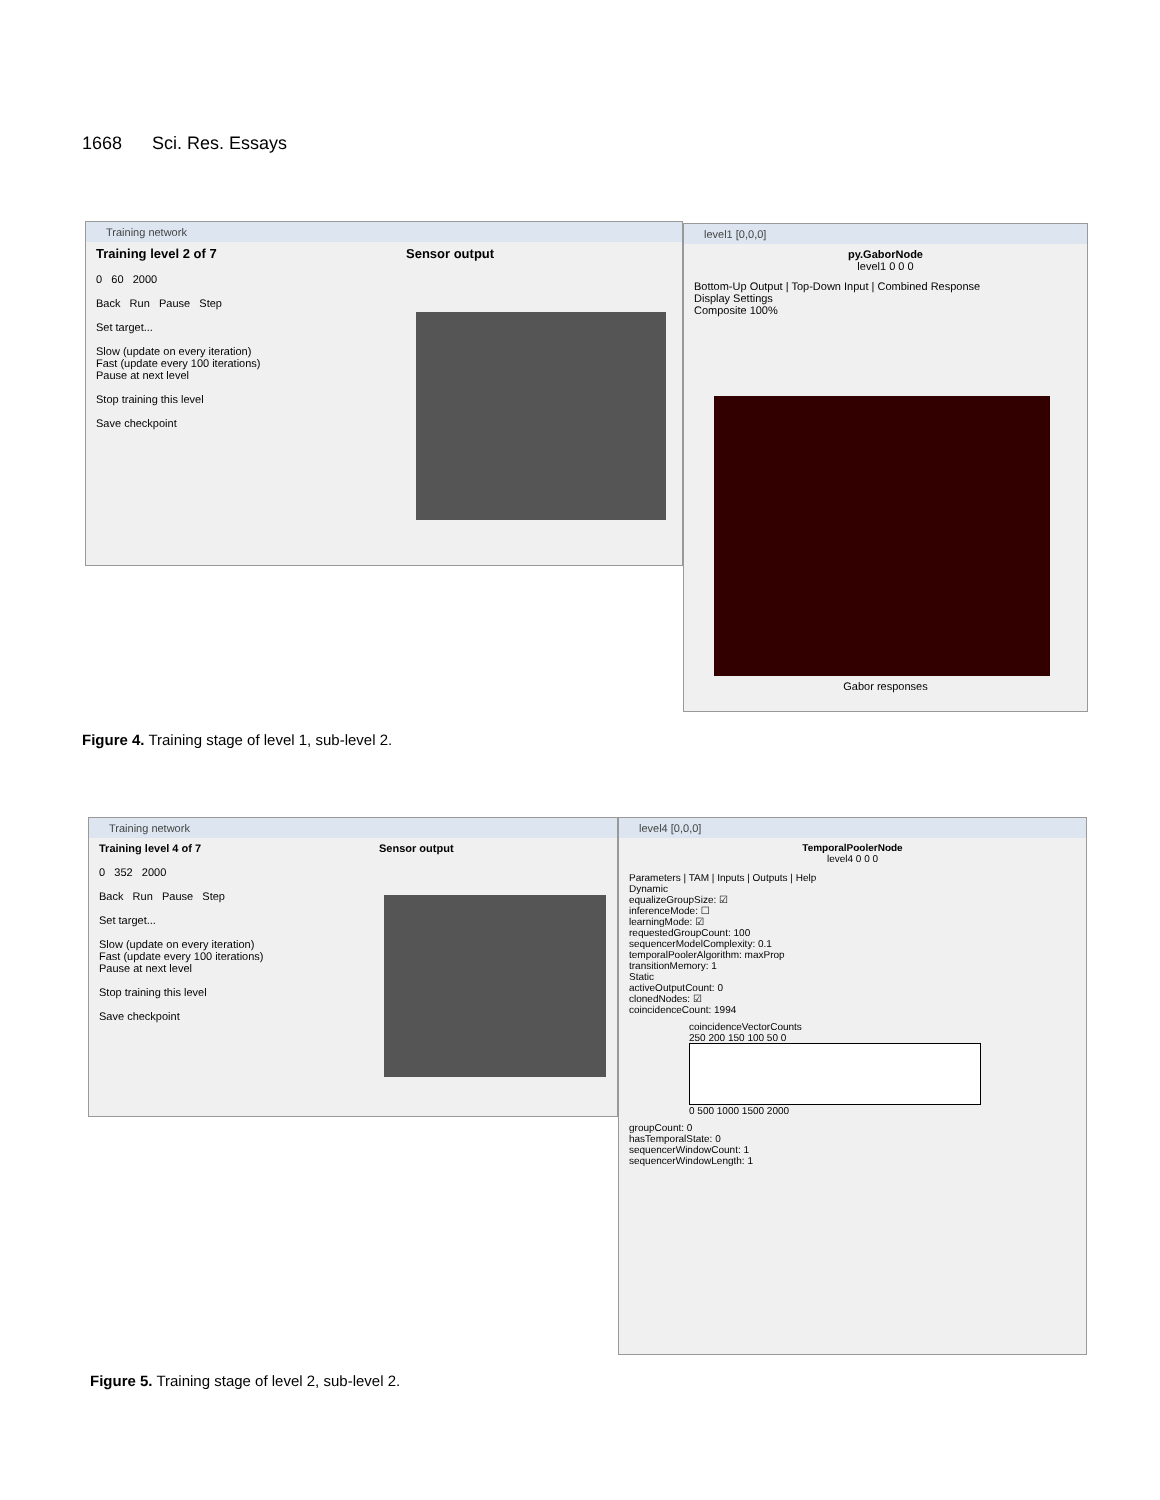1668 Sci. Res. Essays
Training network
Training level 2 of 7
0 60 2000
Back Run Pause Step
Set target...
Slow (update on every iteration)
Fast (update every 100 iterations)
Pause at next level
Stop training this level
Save checkpoint
Sensor output
level1 [0,0,0]
py.GaborNode
level1 0 0 0
Bottom-Up Output | Top-Down Input | Combined Response
Display Settings
Composite 100%
Gabor responses
Figure 4. Training stage of level 1, sub-level 2.
Training network
Training level 4 of 7
0 352 2000
Back Run Pause Step
Set target...
Slow (update on every iteration)
Fast (update every 100 iterations)
Pause at next level
Stop training this level
Save checkpoint
Sensor output
level4 [0,0,0]
TemporalPoolerNode
level4 0 0 0
Parameters | TAM | Inputs | Outputs | Help
Dynamic
equalizeGroupSize: ☑
inferenceMode: ☐
learningMode: ☑
requestedGroupCount: 100
sequencerModelComplexity: 0.1
temporalPoolerAlgorithm: maxProp
transitionMemory: 1
Static
activeOutputCount: 0
clonedNodes: ☑
coincidenceCount: 1994
coincidenceVectorCounts
250 200 150 100 50 0
0 500 1000 1500 2000
groupCount: 0
hasTemporalState: 0
sequencerWindowCount: 1
sequencerWindowLength: 1
Figure 5. Training stage of level 2, sub-level 2.